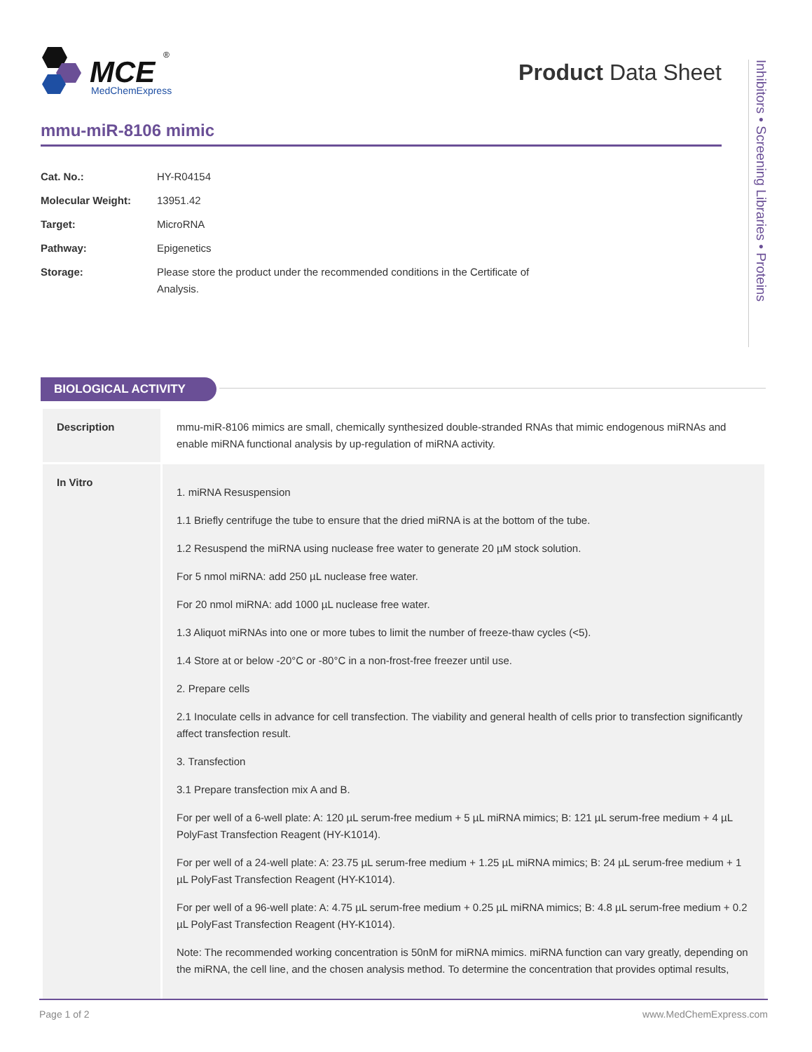MCE
MedChemExpress
®
Product Data Sheet
Inhibitors • Screening Libraries • Proteins
mmu-miR-8106 mimic
| Cat. No.: | HY-R04154 |
| Molecular Weight: | 13951.42 |
| Target: | MicroRNA |
| Pathway: | Epigenetics |
| Storage: | Please store the product under the recommended conditions in the Certificate of Analysis. |
BIOLOGICAL ACTIVITY
| Description | mmu-miR-8106 mimics are small, chemically synthesized double-stranded RNAs that mimic endogenous miRNAs and enable miRNA functional analysis by up-regulation of miRNA activity. |
| In Vitro | 1. miRNA Resuspension 1.1 Briefly centrifuge the tube to ensure that the dried miRNA is at the bottom of the tube. 1.2 Resuspend the miRNA using nuclease free water to generate 20 µM stock solution. For 5 nmol miRNA: add 250 µL nuclease free water. For 20 nmol miRNA: add 1000 µL nuclease free water. 1.3 Aliquot miRNAs into one or more tubes to limit the number of freeze-thaw cycles (<5). 1.4 Store at or below -20°C or -80°C in a non-frost-free freezer until use. 2. Prepare cells 2.1 Inoculate cells in advance for cell transfection. The viability and general health of cells prior to transfection significantly affect transfection result. 3. Transfection 3.1 Prepare transfection mix A and B. For per well of a 6-well plate: A: 120 µL serum-free medium + 5 µL miRNA mimics; B: 121 µL serum-free medium + 4 µL PolyFast Transfection Reagent (HY-K1014). For per well of a 24-well plate: A: 23.75 µL serum-free medium + 1.25 µL miRNA mimics; B: 24 µL serum-free medium + 1 µL PolyFast Transfection Reagent (HY-K1014). For per well of a 96-well plate: A: 4.75 µL serum-free medium + 0.25 µL miRNA mimics; B: 4.8 µL serum-free medium + 0.2 µL PolyFast Transfection Reagent (HY-K1014). Note: The recommended working concentration is 50nM for miRNA mimics. miRNA function can vary greatly, depending on the miRNA, the cell line, and the chosen analysis method. To determine the concentration that provides optimal results, |
Page 1 of 2 www.MedChemExpress.com